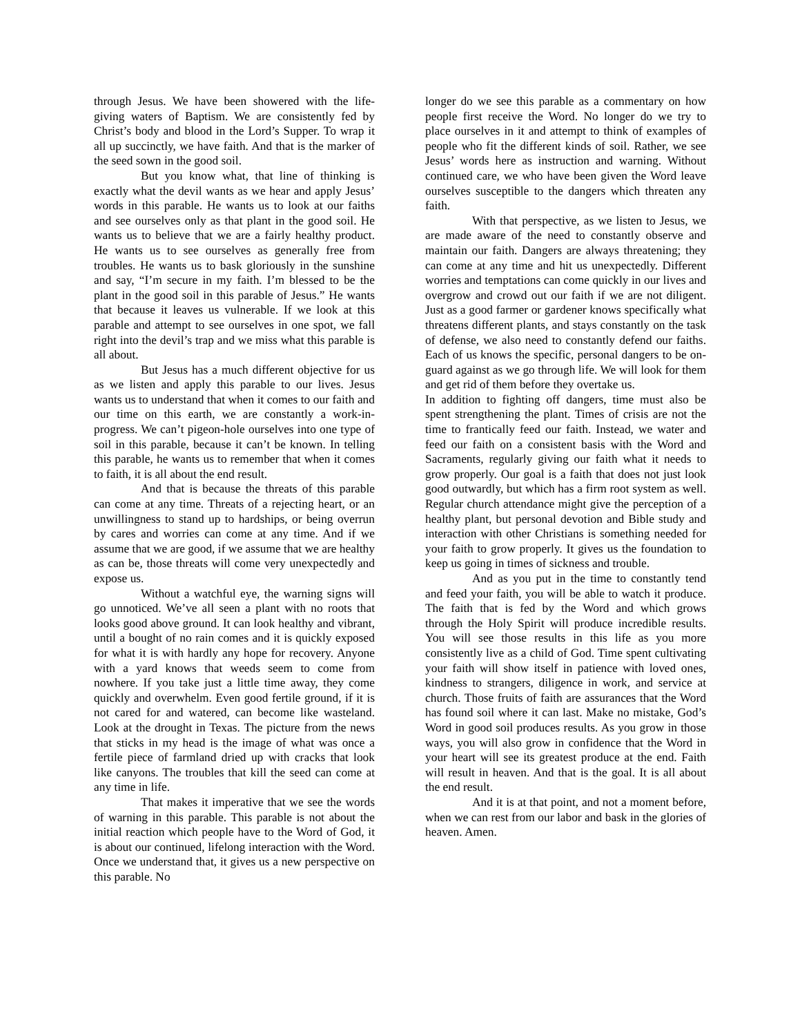through Jesus. We have been showered with the life-giving waters of Baptism. We are consistently fed by Christ’s body and blood in the Lord’s Supper. To wrap it all up succinctly, we have faith. And that is the marker of the seed sown in the good soil.
But you know what, that line of thinking is exactly what the devil wants as we hear and apply Jesus’ words in this parable. He wants us to look at our faiths and see ourselves only as that plant in the good soil. He wants us to believe that we are a fairly healthy product. He wants us to see ourselves as generally free from troubles. He wants us to bask gloriously in the sunshine and say, “I’m secure in my faith. I’m blessed to be the plant in the good soil in this parable of Jesus.” He wants that because it leaves us vulnerable. If we look at this parable and attempt to see ourselves in one spot, we fall right into the devil’s trap and we miss what this parable is all about.
But Jesus has a much different objective for us as we listen and apply this parable to our lives. Jesus wants us to understand that when it comes to our faith and our time on this earth, we are constantly a work-in-progress. We can’t pigeon-hole ourselves into one type of soil in this parable, because it can’t be known. In telling this parable, he wants us to remember that when it comes to faith, it is all about the end result.
And that is because the threats of this parable can come at any time. Threats of a rejecting heart, or an unwillingness to stand up to hardships, or being overrun by cares and worries can come at any time. And if we assume that we are good, if we assume that we are healthy as can be, those threats will come very unexpectedly and expose us.
Without a watchful eye, the warning signs will go unnoticed. We’ve all seen a plant with no roots that looks good above ground. It can look healthy and vibrant, until a bought of no rain comes and it is quickly exposed for what it is with hardly any hope for recovery. Anyone with a yard knows that weeds seem to come from nowhere. If you take just a little time away, they come quickly and overwhelm. Even good fertile ground, if it is not cared for and watered, can become like wasteland. Look at the drought in Texas. The picture from the news that sticks in my head is the image of what was once a fertile piece of farmland dried up with cracks that look like canyons. The troubles that kill the seed can come at any time in life.
That makes it imperative that we see the words of warning in this parable. This parable is not about the initial reaction which people have to the Word of God, it is about our continued, lifelong interaction with the Word. Once we understand that, it gives us a new perspective on this parable. No
longer do we see this parable as a commentary on how people first receive the Word. No longer do we try to place ourselves in it and attempt to think of examples of people who fit the different kinds of soil. Rather, we see Jesus’ words here as instruction and warning. Without continued care, we who have been given the Word leave ourselves susceptible to the dangers which threaten any faith.
With that perspective, as we listen to Jesus, we are made aware of the need to constantly observe and maintain our faith. Dangers are always threatening; they can come at any time and hit us unexpectedly. Different worries and temptations can come quickly in our lives and overgrow and crowd out our faith if we are not diligent. Just as a good farmer or gardener knows specifically what threatens different plants, and stays constantly on the task of defense, we also need to constantly defend our faiths. Each of us knows the specific, personal dangers to be on-guard against as we go through life. We will look for them and get rid of them before they overtake us.
In addition to fighting off dangers, time must also be spent strengthening the plant. Times of crisis are not the time to frantically feed our faith. Instead, we water and feed our faith on a consistent basis with the Word and Sacraments, regularly giving our faith what it needs to grow properly. Our goal is a faith that does not just look good outwardly, but which has a firm root system as well. Regular church attendance might give the perception of a healthy plant, but personal devotion and Bible study and interaction with other Christians is something needed for your faith to grow properly. It gives us the foundation to keep us going in times of sickness and trouble.
And as you put in the time to constantly tend and feed your faith, you will be able to watch it produce. The faith that is fed by the Word and which grows through the Holy Spirit will produce incredible results. You will see those results in this life as you more consistently live as a child of God. Time spent cultivating your faith will show itself in patience with loved ones, kindness to strangers, diligence in work, and service at church. Those fruits of faith are assurances that the Word has found soil where it can last. Make no mistake, God’s Word in good soil produces results. As you grow in those ways, you will also grow in confidence that the Word in your heart will see its greatest produce at the end. Faith will result in heaven. And that is the goal. It is all about the end result.
And it is at that point, and not a moment before, when we can rest from our labor and bask in the glories of heaven. Amen.